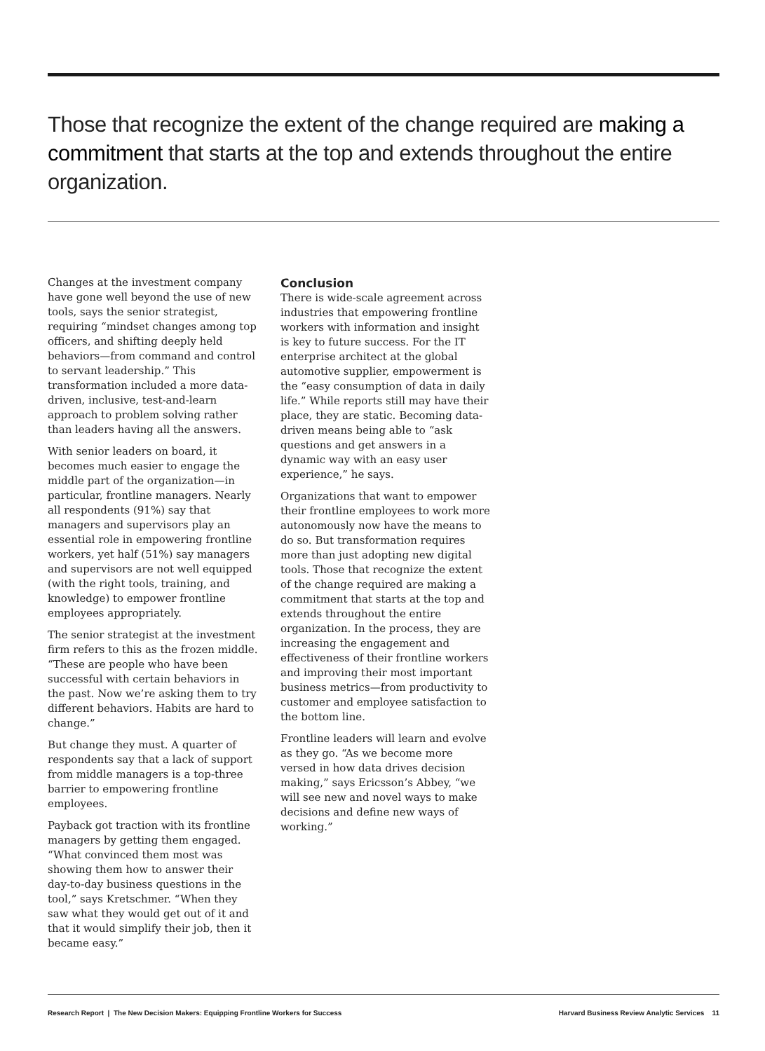Those that recognize the extent of the change required are making a commitment that starts at the top and extends throughout the entire organization.
Changes at the investment company have gone well beyond the use of new tools, says the senior strategist, requiring “mindset changes among top officers, and shifting deeply held behaviors—from command and control to servant leadership.” This transformation included a more data-driven, inclusive, test-and-learn approach to problem solving rather than leaders having all the answers.
With senior leaders on board, it becomes much easier to engage the middle part of the organization—in particular, frontline managers. Nearly all respondents (91%) say that managers and supervisors play an essential role in empowering frontline workers, yet half (51%) say managers and supervisors are not well equipped (with the right tools, training, and knowledge) to empower frontline employees appropriately.
The senior strategist at the investment firm refers to this as the frozen middle. “These are people who have been successful with certain behaviors in the past. Now we’re asking them to try different behaviors. Habits are hard to change.”
But change they must. A quarter of respondents say that a lack of support from middle managers is a top-three barrier to empowering frontline employees.
Payback got traction with its frontline managers by getting them engaged. “What convinced them most was showing them how to answer their day-to-day business questions in the tool,” says Kretschmer. “When they saw what they would get out of it and that it would simplify their job, then it became easy.”
Conclusion
There is wide-scale agreement across industries that empowering frontline workers with information and insight is key to future success. For the IT enterprise architect at the global automotive supplier, empowerment is the “easy consumption of data in daily life.” While reports still may have their place, they are static. Becoming data-driven means being able to “ask questions and get answers in a dynamic way with an easy user experience,” he says.
Organizations that want to empower their frontline employees to work more autonomously now have the means to do so. But transformation requires more than just adopting new digital tools. Those that recognize the extent of the change required are making a commitment that starts at the top and extends throughout the entire organization. In the process, they are increasing the engagement and effectiveness of their frontline workers and improving their most important business metrics—from productivity to customer and employee satisfaction to the bottom line.
Frontline leaders will learn and evolve as they go. “As we become more versed in how data drives decision making,” says Ericsson’s Abbey, “we will see new and novel ways to make decisions and define new ways of working.”
Research Report | The New Decision Makers: Equipping Frontline Workers for Success Harvard Business Review Analytic Services 11